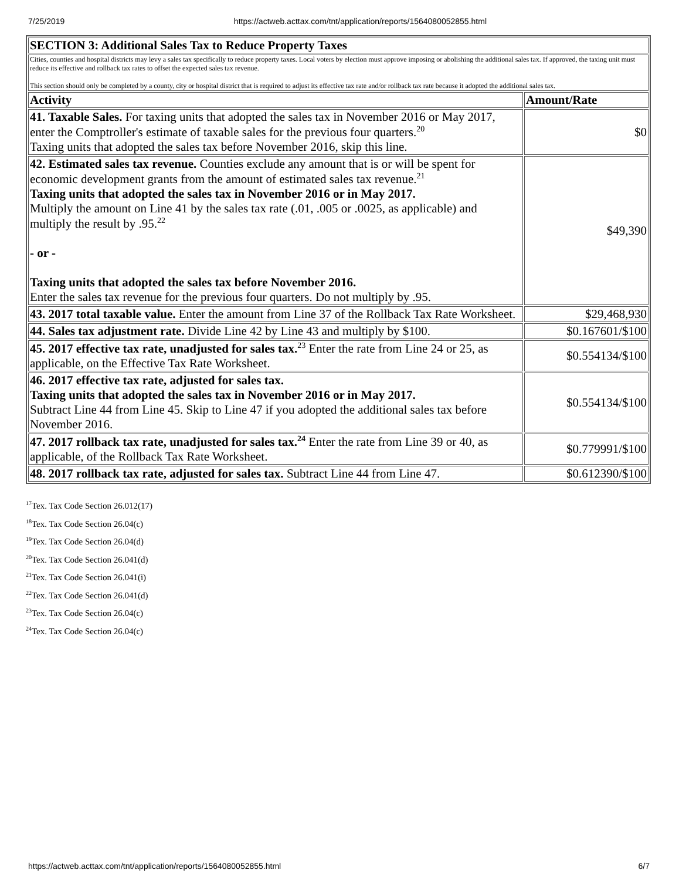7/25/2019 https://actweb.acttax.com/tnt/application/reports/1564080052855.html
| SECTION 3: Additional Sales Tax to Reduce Property Taxes | |
| --- | --- |
| Cities, counties and hospital districts may levy a sales tax specifically to reduce property taxes. Local voters by election must approve imposing or abolishing the additional sales tax. If approved, the taxing unit must reduce its effective and rollback tax rates to offset the expected sales tax revenue. This section should only be completed by a county, city or hospital district that is required to adjust its effective tax rate and/or rollback tax rate because it adopted the additional sales tax. | |
| Activity | Amount/Rate |
| 41. Taxable Sales. For taxing units that adopted the sales tax in November 2016 or May 2017, enter the Comptroller's estimate of taxable sales for the previous four quarters.<sup>20</sup> Taxing units that adopted the sales tax before November 2016, skip this line. | $0 |
| 42. Estimated sales tax revenue. Counties exclude any amount that is or will be spent for economic development grants from the amount of estimated sales tax revenue.<sup>21</sup> Taxing units that adopted the sales tax in November 2016 or in May 2017. Multiply the amount on Line 41 by the sales tax rate (.01, .005 or .0025, as applicable) and multiply the result by .95.<sup>22</sup> - or - Taxing units that adopted the sales tax before November 2016. Enter the sales tax revenue for the previous four quarters. Do not multiply by .95. | $49,390 |
| 43. 2017 total taxable value. Enter the amount from Line 37 of the Rollback Tax Rate Worksheet. | $29,468,930 |
| 44. Sales tax adjustment rate. Divide Line 42 by Line 43 and multiply by $100. | $0.167601/$100 |
| 45. 2017 effective tax rate, unadjusted for sales tax.<sup>23</sup> Enter the rate from Line 24 or 25, as applicable, on the Effective Tax Rate Worksheet. | $0.554134/$100 |
| 46. 2017 effective tax rate, adjusted for sales tax. Taxing units that adopted the sales tax in November 2016 or in May 2017. Subtract Line 44 from Line 45. Skip to Line 47 if you adopted the additional sales tax before November 2016. | $0.554134/$100 |
| 47. 2017 rollback tax rate, unadjusted for sales tax.<sup>24</sup> Enter the rate from Line 39 or 40, as applicable, of the Rollback Tax Rate Worksheet. | $0.779991/$100 |
| 48. 2017 rollback tax rate, adjusted for sales tax. Subtract Line 44 from Line 47. | $0.612390/$100 |
<sup>17</sup> Tex. Tax Code Section 26.012(17)
<sup>18</sup> Tex. Tax Code Section 26.04(c)
<sup>19</sup> Tex. Tax Code Section 26.04(d)
<sup>20</sup> Tex. Tax Code Section 26.041(d)
<sup>21</sup> Tex. Tax Code Section 26.041(i)
<sup>22</sup> Tex. Tax Code Section 26.041(d)
<sup>23</sup> Tex. Tax Code Section 26.04(c)
<sup>24</sup> Tex. Tax Code Section 26.04(c)
https://actweb.acttax.com/tnt/application/reports/1564080052855.html 6/7